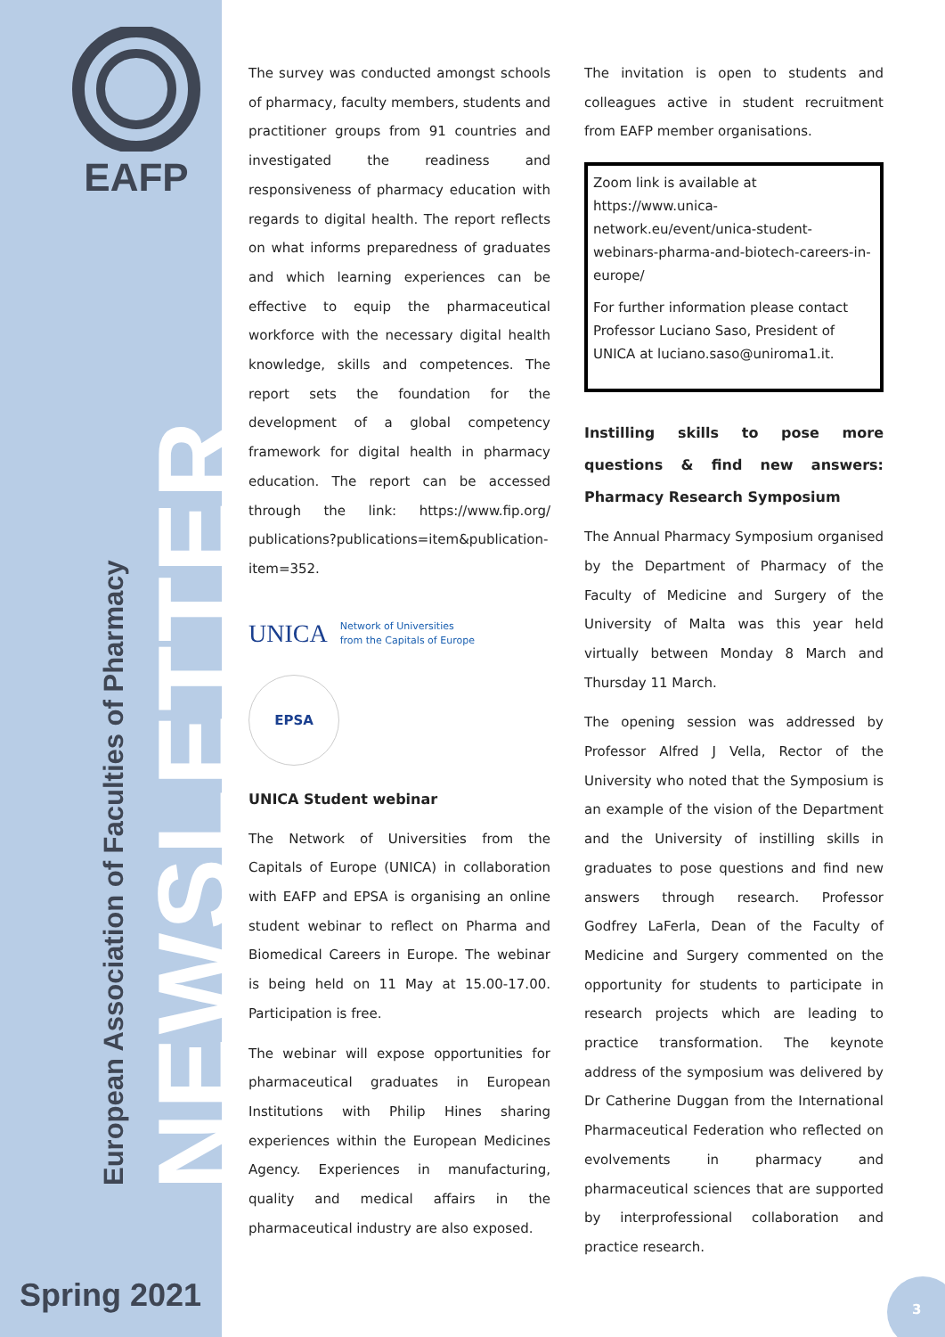EAFP
NEWSLETTER
European Association of Faculties of Pharmacy
Spring 2021
The survey was conducted amongst schools of pharmacy, faculty members, students and practitioner groups from 91 countries and investigated the readiness and responsiveness of pharmacy education with regards to digital health. The report reflects on what informs preparedness of graduates and which learning experiences can be effective to equip the pharmaceutical workforce with the necessary digital health knowledge, skills and competences. The report sets the foundation for the development of a global competency framework for digital health in pharmacy education. The report can be accessed through the link: https://www.fip.org/ publications?publications=item&publication-item=352.
UNICA Network of Universities
from the Capitals of Europe
EPSA
UNICA Student webinar
The Network of Universities from the Capitals of Europe (UNICA) in collaboration with EAFP and EPSA is organising an online student webinar to reflect on Pharma and Biomedical Careers in Europe. The webinar is being held on 11 May at 15.00-17.00. Participation is free.
The webinar will expose opportunities for pharmaceutical graduates in European Institutions with Philip Hines sharing experiences within the European Medicines Agency. Experiences in manufacturing, quality and medical affairs in the pharmaceutical industry are also exposed.
The invitation is open to students and colleagues active in student recruitment from EAFP member organisations.
Zoom link is available at https://www.unica-network.eu/event/unica-student-webinars-pharma-and-biotech-careers-in-europe/
For further information please contact Professor Luciano Saso, President of UNICA at luciano.saso@uniroma1.it.
Instilling skills to pose more questions & find new answers: Pharmacy Research Symposium
The Annual Pharmacy Symposium organised by the Department of Pharmacy of the Faculty of Medicine and Surgery of the University of Malta was this year held virtually between Monday 8 March and Thursday 11 March.
The opening session was addressed by Professor Alfred J Vella, Rector of the University who noted that the Symposium is an example of the vision of the Department and the University of instilling skills in graduates to pose questions and find new answers through research. Professor Godfrey LaFerla, Dean of the Faculty of Medicine and Surgery commented on the opportunity for students to participate in research projects which are leading to practice transformation. The keynote address of the symposium was delivered by Dr Catherine Duggan from the International Pharmaceutical Federation who reflected on evolvements in pharmacy and pharmaceutical sciences that are supported by interprofessional collaboration and practice research.
3